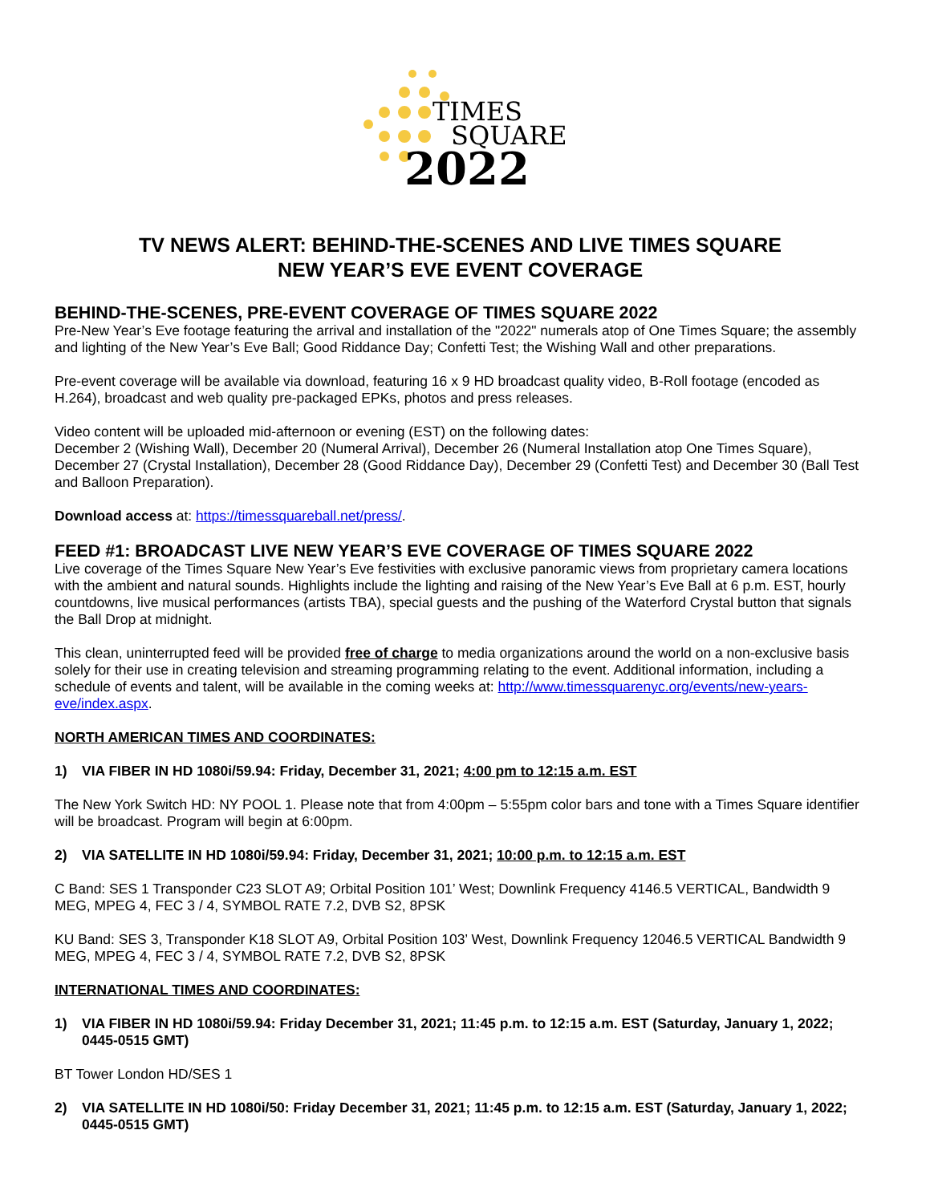TIMES
SQUARE
2022
TV NEWS ALERT: BEHIND-THE-SCENES AND LIVE TIMES SQUARE
NEW YEAR’S EVE EVENT COVERAGE
BEHIND-THE-SCENES, PRE-EVENT COVERAGE OF TIMES SQUARE 2022
Pre-New Year’s Eve footage featuring the arrival and installation of the "2022" numerals atop of One Times Square; the assembly and lighting of the New Year’s Eve Ball; Good Riddance Day; Confetti Test; the Wishing Wall and other preparations.
Pre-event coverage will be available via download, featuring 16 x 9 HD broadcast quality video, B-Roll footage (encoded as H.264), broadcast and web quality pre-packaged EPKs, photos and press releases.
Video content will be uploaded mid-afternoon or evening (EST) on the following dates:
December 2 (Wishing Wall), December 20 (Numeral Arrival), December 26 (Numeral Installation atop One Times Square), December 27 (Crystal Installation), December 28 (Good Riddance Day), December 29 (Confetti Test) and December 30 (Ball Test and Balloon Preparation).
Download access at: https://timessquareball.net/press/.
FEED #1: BROADCAST LIVE NEW YEAR’S EVE COVERAGE OF TIMES SQUARE 2022
Live coverage of the Times Square New Year’s Eve festivities with exclusive panoramic views from proprietary camera locations with the ambient and natural sounds. Highlights include the lighting and raising of the New Year’s Eve Ball at 6 p.m. EST, hourly countdowns, live musical performances (artists TBA), special guests and the pushing of the Waterford Crystal button that signals the Ball Drop at midnight.
This clean, uninterrupted feed will be provided free of charge to media organizations around the world on a non-exclusive basis solely for their use in creating television and streaming programming relating to the event. Additional information, including a schedule of events and talent, will be available in the coming weeks at: http://www.timessquarenyc.org/events/new-years-eve/index.aspx.
NORTH AMERICAN TIMES AND COORDINATES:
1) VIA FIBER IN HD 1080i/59.94: Friday, December 31, 2021; 4:00 pm to 12:15 a.m. EST
The New York Switch HD: NY POOL 1. Please note that from 4:00pm – 5:55pm color bars and tone with a Times Square identifier will be broadcast. Program will begin at 6:00pm.
2) VIA SATELLITE IN HD 1080i/59.94: Friday, December 31, 2021; 10:00 p.m. to 12:15 a.m. EST
C Band: SES 1 Transponder C23 SLOT A9; Orbital Position 101’ West; Downlink Frequency 4146.5 VERTICAL, Bandwidth 9 MEG, MPEG 4, FEC 3 / 4, SYMBOL RATE 7.2, DVB S2, 8PSK
KU Band: SES 3, Transponder K18 SLOT A9, Orbital Position 103’ West, Downlink Frequency 12046.5 VERTICAL Bandwidth 9 MEG, MPEG 4, FEC 3 / 4, SYMBOL RATE 7.2, DVB S2, 8PSK
INTERNATIONAL TIMES AND COORDINATES:
1) VIA FIBER IN HD 1080i/59.94: Friday December 31, 2021; 11:45 p.m. to 12:15 a.m. EST (Saturday, January 1, 2022; 0445-0515 GMT)
BT Tower London HD/SES 1
2) VIA SATELLITE IN HD 1080i/50: Friday December 31, 2021; 11:45 p.m. to 12:15 a.m. EST (Saturday, January 1, 2022; 0445-0515 GMT)